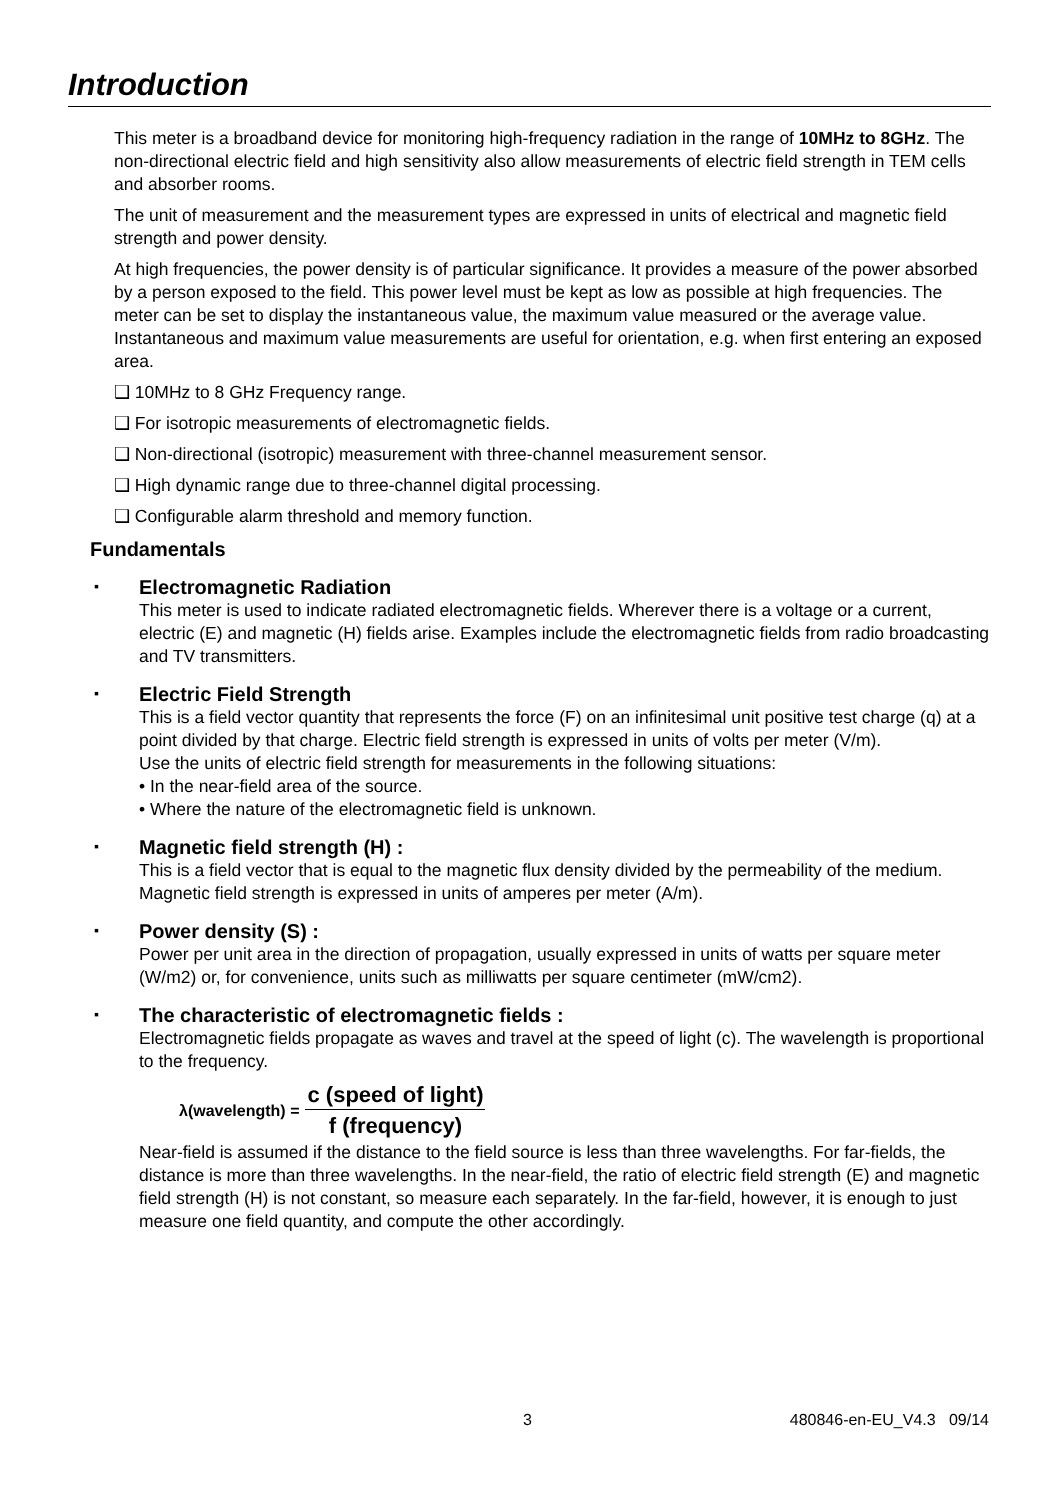Introduction
This meter is a broadband device for monitoring high-frequency radiation in the range of 10MHz to 8GHz. The non-directional electric field and high sensitivity also allow measurements of electric field strength in TEM cells and absorber rooms.
The unit of measurement and the measurement types are expressed in units of electrical and magnetic field strength and power density.
At high frequencies, the power density is of particular significance. It provides a measure of the power absorbed by a person exposed to the field. This power level must be kept as low as possible at high frequencies. The meter can be set to display the instantaneous value, the maximum value measured or the average value. Instantaneous and maximum value measurements are useful for orientation, e.g. when first entering an exposed area.
❑ 10MHz to 8 GHz Frequency range.
❑ For isotropic measurements of electromagnetic fields.
❑ Non-directional (isotropic) measurement with three-channel measurement sensor.
❑ High dynamic range due to three-channel digital processing.
❑ Configurable alarm threshold and memory function.
Fundamentals
▪
Electromagnetic Radiation
This meter is used to indicate radiated electromagnetic fields. Wherever there is a voltage or a current, electric (E) and magnetic (H) fields arise. Examples include the electromagnetic fields from radio broadcasting and TV transmitters.
▪
Electric Field Strength
This is a field vector quantity that represents the force (F) on an infinitesimal unit positive test charge (q) at a point divided by that charge. Electric field strength is expressed in units of volts per meter (V/m).
Use the units of electric field strength for measurements in the following situations:
• In the near-field area of the source.
• Where the nature of the electromagnetic field is unknown.
▪
Magnetic field strength (H) :
This is a field vector that is equal to the magnetic flux density divided by the permeability of the medium. Magnetic field strength is expressed in units of amperes per meter (A/m).
▪
Power density (S) :
Power per unit area in the direction of propagation, usually expressed in units of watts per square meter (W/m2) or, for convenience, units such as milliwatts per square centimeter (mW/cm2).
▪
The characteristic of electromagnetic fields :
Electromagnetic fields propagate as waves and travel at the speed of light (c). The wavelength is proportional to the frequency.
λ(wavelength) =
c (speed of light)
f (frequency)
Near-field is assumed if the distance to the field source is less than three wavelengths. For far-fields, the distance is more than three wavelengths. In the near-field, the ratio of electric field strength (E) and magnetic field strength (H) is not constant, so measure each separately. In the far-field, however, it is enough to just measure one field quantity, and compute the other accordingly.
3 480846-en-EU_V4.3 09/14